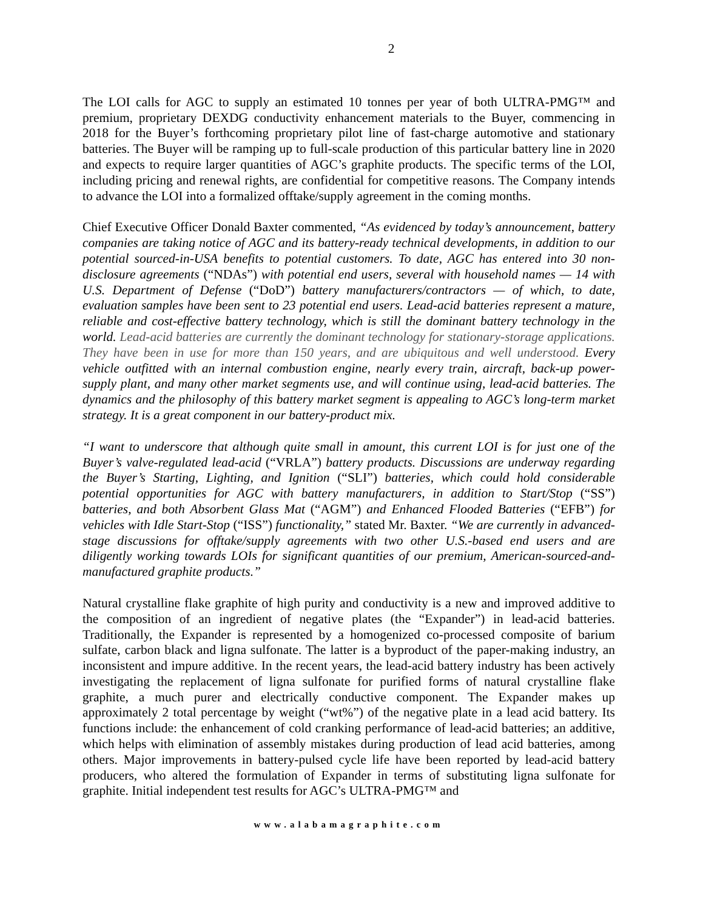2
The LOI calls for AGC to supply an estimated 10 tonnes per year of both ULTRA-PMG™ and premium, proprietary DEXDG conductivity enhancement materials to the Buyer, commencing in 2018 for the Buyer’s forthcoming proprietary pilot line of fast-charge automotive and stationary batteries. The Buyer will be ramping up to full-scale production of this particular battery line in 2020 and expects to require larger quantities of AGC’s graphite products. The specific terms of the LOI, including pricing and renewal rights, are confidential for competitive reasons. The Company intends to advance the LOI into a formalized offtake/supply agreement in the coming months.
Chief Executive Officer Donald Baxter commented, “As evidenced by today’s announcement, battery companies are taking notice of AGC and its battery-ready technical developments, in addition to our potential sourced-in-USA benefits to potential customers. To date, AGC has entered into 30 non-disclosure agreements (“NDAs”) with potential end users, several with household names — 14 with U.S. Department of Defense (“DoD”) battery manufacturers/contractors — of which, to date, evaluation samples have been sent to 23 potential end users. Lead-acid batteries represent a mature, reliable and cost-effective battery technology, which is still the dominant battery technology in the world. Lead-acid batteries are currently the dominant technology for stationary-storage applications. They have been in use for more than 150 years, and are ubiquitous and well understood. Every vehicle outfitted with an internal combustion engine, nearly every train, aircraft, back-up power-supply plant, and many other market segments use, and will continue using, lead-acid batteries. The dynamics and the philosophy of this battery market segment is appealing to AGC’s long-term market strategy. It is a great component in our battery-product mix.
“I want to underscore that although quite small in amount, this current LOI is for just one of the Buyer’s valve-regulated lead-acid (“VRLA”) battery products. Discussions are underway regarding the Buyer’s Starting, Lighting, and Ignition (“SLI”) batteries, which could hold considerable potential opportunities for AGC with battery manufacturers, in addition to Start/Stop (“SS”) batteries, and both Absorbent Glass Mat (“AGM”) and Enhanced Flooded Batteries (“EFB”) for vehicles with Idle Start-Stop (“ISS”) functionality,” stated Mr. Baxter. “We are currently in advanced-stage discussions for offtake/supply agreements with two other U.S.-based end users and are diligently working towards LOIs for significant quantities of our premium, American-sourced-and-manufactured graphite products.”
Natural crystalline flake graphite of high purity and conductivity is a new and improved additive to the composition of an ingredient of negative plates (the “Expander”) in lead-acid batteries. Traditionally, the Expander is represented by a homogenized co-processed composite of barium sulfate, carbon black and ligna sulfonate. The latter is a byproduct of the paper-making industry, an inconsistent and impure additive. In the recent years, the lead-acid battery industry has been actively investigating the replacement of ligna sulfonate for purified forms of natural crystalline flake graphite, a much purer and electrically conductive component. The Expander makes up approximately 2 total percentage by weight (“wt%”) of the negative plate in a lead acid battery. Its functions include: the enhancement of cold cranking performance of lead-acid batteries; an additive, which helps with elimination of assembly mistakes during production of lead acid batteries, among others. Major improvements in battery-pulsed cycle life have been reported by lead-acid battery producers, who altered the formulation of Expander in terms of substituting ligna sulfonate for graphite. Initial independent test results for AGC’s ULTRA-PMG™ and
www.alabamagraphite.com